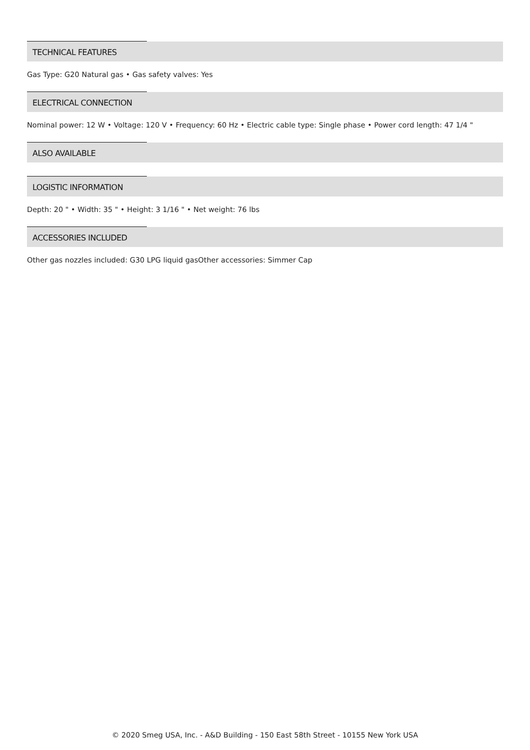TECHNICAL FEATURES
Gas Type: G20 Natural gas • Gas safety valves: Yes
ELECTRICAL CONNECTION
Nominal power: 12 W • Voltage: 120 V • Frequency: 60 Hz • Electric cable type: Single phase • Power cord length: 47 1/4 "
ALSO AVAILABLE
LOGISTIC INFORMATION
Depth: 20 " • Width: 35 " • Height: 3 1/16 " • Net weight: 76 lbs
ACCESSORIES INCLUDED
Other gas nozzles included: G30 LPG liquid gasOther accessories: Simmer Cap
© 2020 Smeg USA, Inc. - A&D Building - 150 East 58th Street - 10155 New York USA